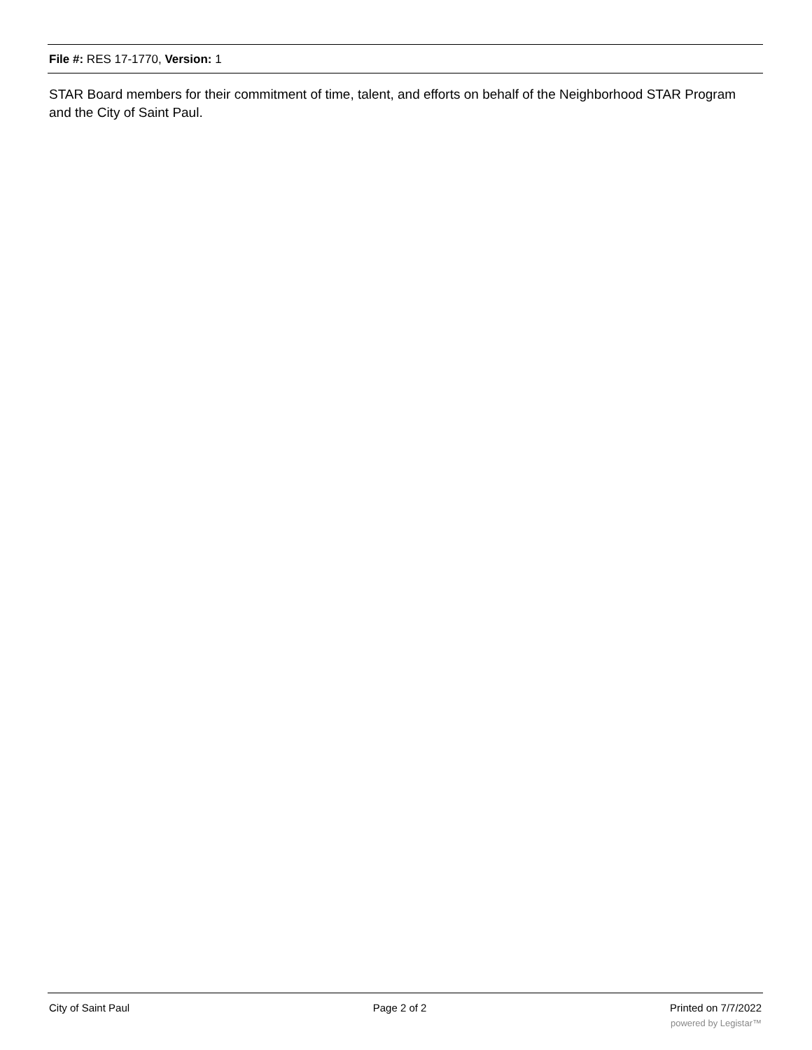File #: RES 17-1770, Version: 1
STAR Board members for their commitment of time, talent, and efforts on behalf of the Neighborhood STAR Program and the City of Saint Paul.
City of Saint Paul Page 2 of 2 Printed on 7/7/2022
powered by Legistar™